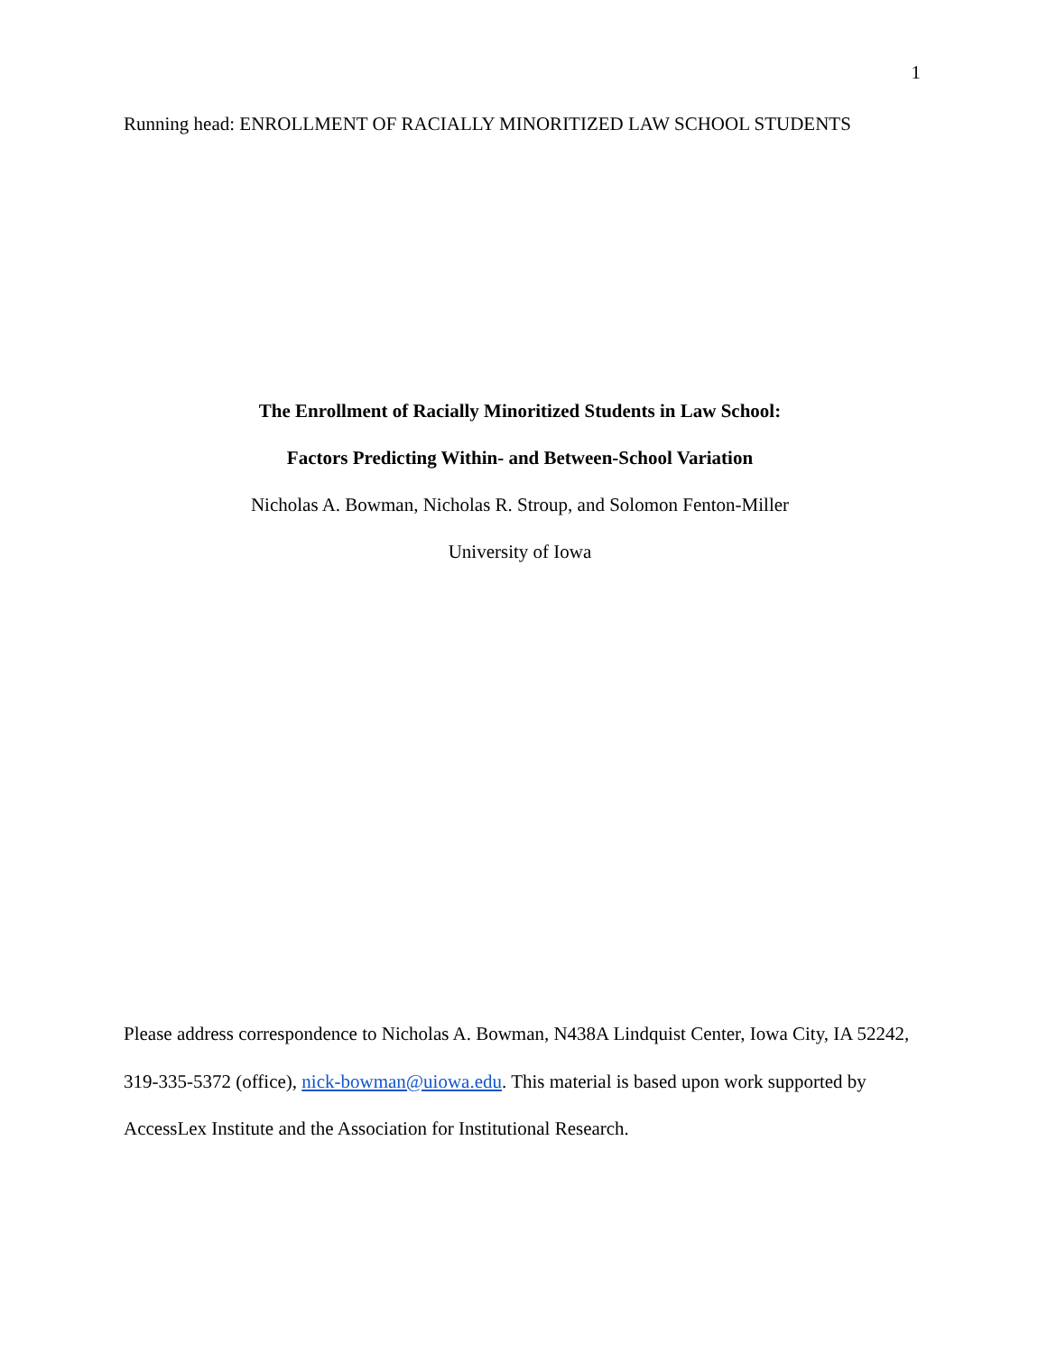1
Running head: ENROLLMENT OF RACIALLY MINORITIZED LAW SCHOOL STUDENTS
The Enrollment of Racially Minoritized Students in Law School:
Factors Predicting Within- and Between-School Variation
Nicholas A. Bowman, Nicholas R. Stroup, and Solomon Fenton-Miller
University of Iowa
Please address correspondence to Nicholas A. Bowman, N438A Lindquist Center, Iowa City, IA 52242, 319-335-5372 (office), nick-bowman@uiowa.edu. This material is based upon work supported by AccessLex Institute and the Association for Institutional Research.